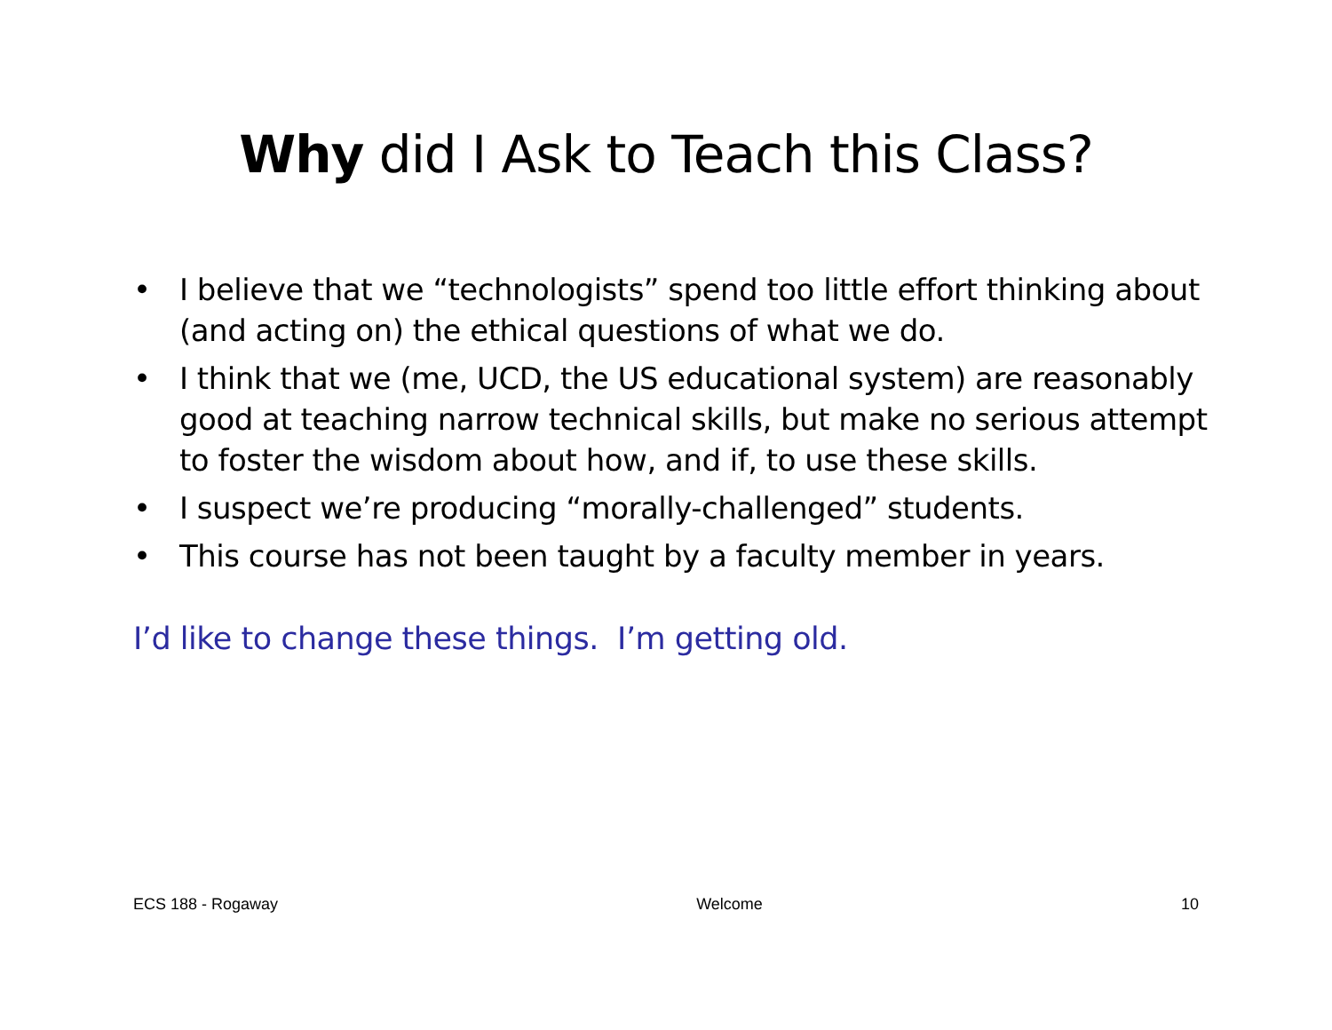Why did I Ask to Teach this Class?
• I believe that we “technologists” spend too little effort thinking about (and acting on) the ethical questions of what we do.
• I think that we (me, UCD, the US educational system) are reasonably good at teaching narrow technical skills, but make no serious attempt to foster the wisdom about how, and if, to use these skills.
• I suspect we’re producing “morally-challenged” students.
• This course has not been taught by a faculty member in years.
I’d like to change these things. I’m getting old.
ECS 188 - Rogaway Welcome 10